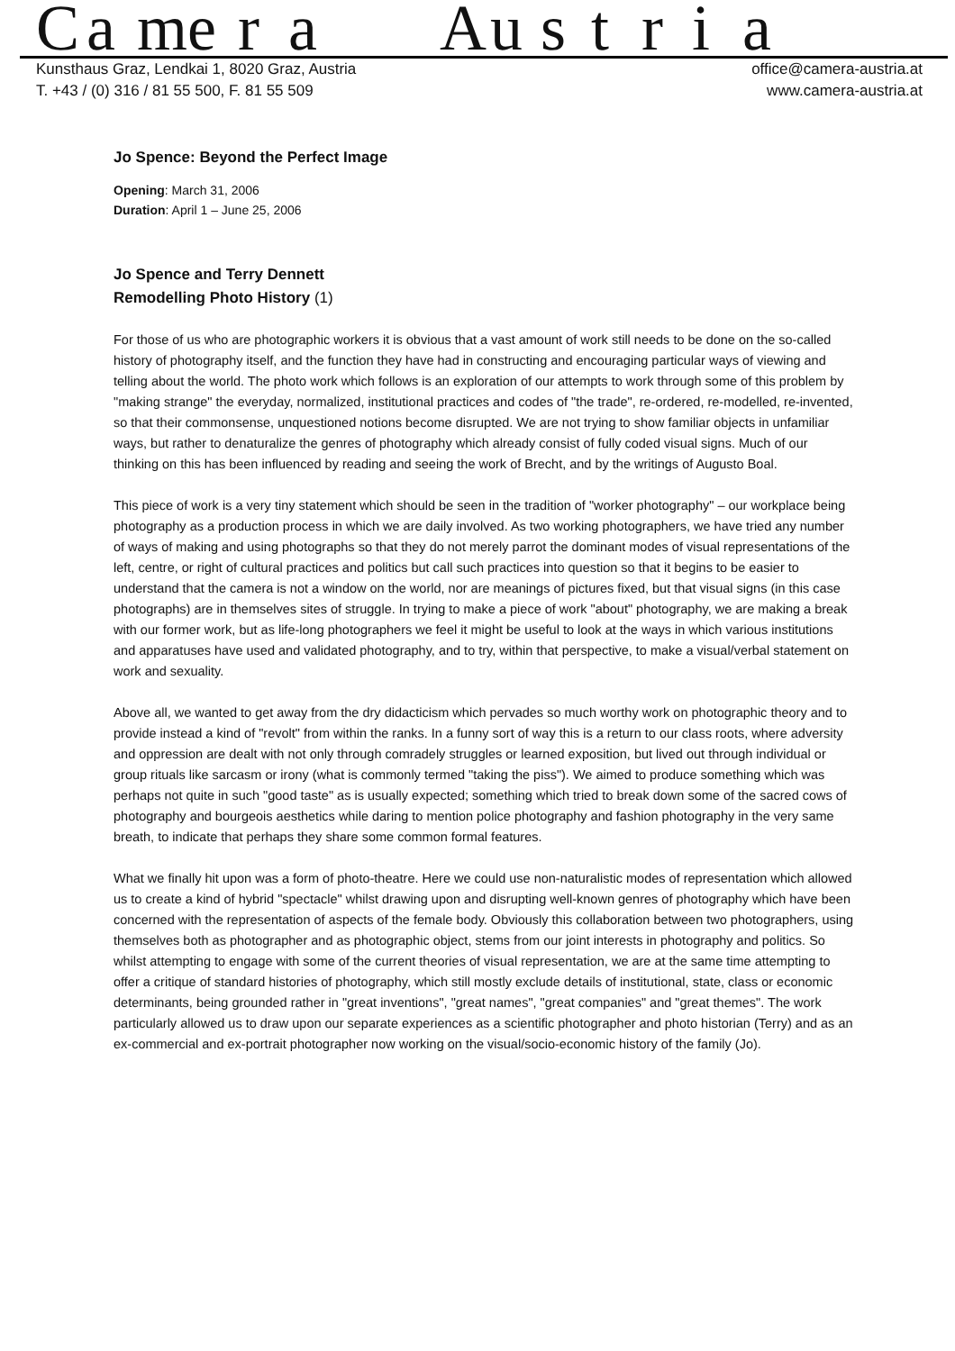Camera Austria
Kunsthaus Graz, Lendkai 1, 8020 Graz, Austria
T. +43 / (0) 316 / 81 55 500, F. 81 55 509
office@camera-austria.at
www.camera-austria.at
Jo Spence: Beyond the Perfect Image
Opening: March 31, 2006
Duration: April 1 – June 25, 2006
Jo Spence and Terry Dennett
Remodelling Photo History (1)
For those of us who are photographic workers it is obvious that a vast amount of work still needs to be done on the so-called history of photography itself, and the function they have had in constructing and encouraging particular ways of viewing and telling about the world. The photo work which follows is an exploration of our attempts to work through some of this problem by "making strange" the everyday, normalized, institutional practices and codes of "the trade", re-ordered, re-modelled, re-invented, so that their commonsense, unquestioned notions become disrupted. We are not trying to show familiar objects in unfamiliar ways, but rather to denaturalize the genres of photography which already consist of fully coded visual signs. Much of our thinking on this has been influenced by reading and seeing the work of Brecht, and by the writings of Augusto Boal.
This piece of work is a very tiny statement which should be seen in the tradition of "worker photography" – our workplace being photography as a production process in which we are daily involved. As two working photographers, we have tried any number of ways of making and using photographs so that they do not merely parrot the dominant modes of visual representations of the left, centre, or right of cultural practices and politics but call such practices into question so that it begins to be easier to understand that the camera is not a window on the world, nor are meanings of pictures fixed, but that visual signs (in this case photographs) are in themselves sites of struggle. In trying to make a piece of work "about" photography, we are making a break with our former work, but as life-long photographers we feel it might be useful to look at the ways in which various institutions and apparatuses have used and validated photography, and to try, within that perspective, to make a visual/verbal statement on work and sexuality.
Above all, we wanted to get away from the dry didacticism which pervades so much worthy work on photographic theory and to provide instead a kind of "revolt" from within the ranks. In a funny sort of way this is a return to our class roots, where adversity and oppression are dealt with not only through comradely struggles or learned exposition, but lived out through individual or group rituals like sarcasm or irony (what is commonly termed "taking the piss"). We aimed to produce something which was perhaps not quite in such "good taste" as is usually expected; something which tried to break down some of the sacred cows of photography and bourgeois aesthetics while daring to mention police photography and fashion photography in the very same breath, to indicate that perhaps they share some common formal features.
What we finally hit upon was a form of photo-theatre. Here we could use non-naturalistic modes of representation which allowed us to create a kind of hybrid "spectacle" whilst drawing upon and disrupting well-known genres of photography which have been concerned with the representation of aspects of the female body. Obviously this collaboration between two photographers, using themselves both as photographer and as photographic object, stems from our joint interests in photography and politics. So whilst attempting to engage with some of the current theories of visual representation, we are at the same time attempting to offer a critique of standard histories of photography, which still mostly exclude details of institutional, state, class or economic determinants, being grounded rather in "great inventions", "great names", "great companies" and "great themes". The work particularly allowed us to draw upon our separate experiences as a scientific photographer and photo historian (Terry) and as an ex-commercial and ex-portrait photographer now working on the visual/socio-economic history of the family (Jo).